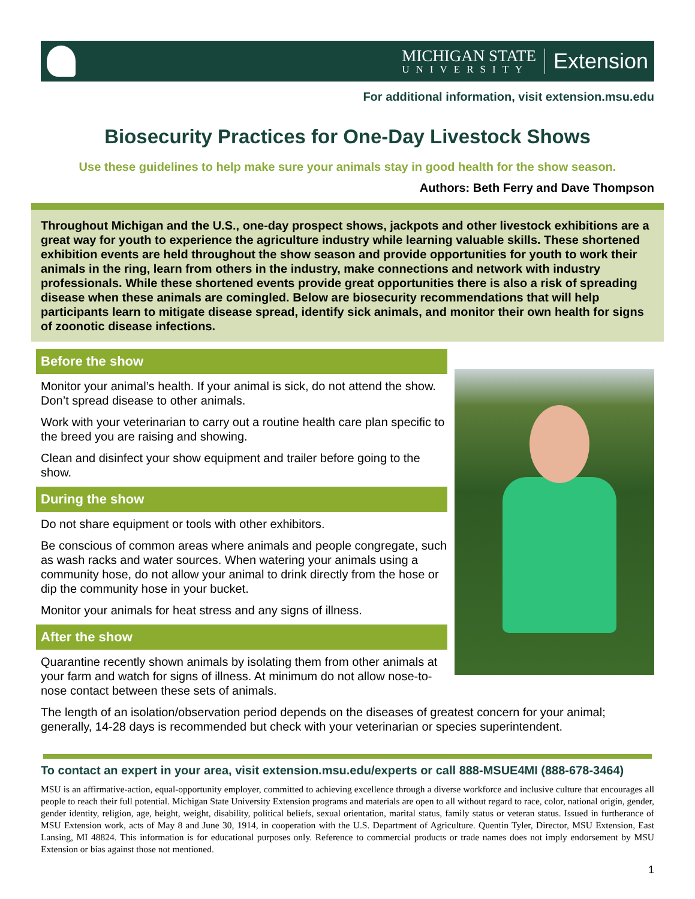MICHIGAN STATE
UNIVERSITY
Extension
For additional information, visit extension.msu.edu
Biosecurity Practices for One-Day Livestock Shows
Use these guidelines to help make sure your animals stay in good health for the show season.
Authors: Beth Ferry and Dave Thompson
Throughout Michigan and the U.S., one-day prospect shows, jackpots and other livestock exhibitions are a great way for youth to experience the agriculture industry while learning valuable skills. These shortened exhibition events are held throughout the show season and provide opportunities for youth to work their animals in the ring, learn from others in the industry, make connections and network with industry professionals. While these shortened events provide great opportunities there is also a risk of spreading disease when these animals are comingled. Below are biosecurity recommendations that will help participants learn to mitigate disease spread, identify sick animals, and monitor their own health for signs of zoonotic disease infections.
Before the show
Monitor your animal’s health. If your animal is sick, do not attend the show. Don’t spread disease to other animals.
Work with your veterinarian to carry out a routine health care plan specific to the breed you are raising and showing.
Clean and disinfect your show equipment and trailer before going to the show.
During the show
Do not share equipment or tools with other exhibitors.
Be conscious of common areas where animals and people congregate, such as wash racks and water sources. When watering your animals using a community hose, do not allow your animal to drink directly from the hose or dip the community hose in your bucket.
Monitor your animals for heat stress and any signs of illness.
After the show
Quarantine recently shown animals by isolating them from other animals at your farm and watch for signs of illness. At minimum do not allow nose-to-nose contact between these sets of animals.
The length of an isolation/observation period depends on the diseases of greatest concern for your animal; generally, 14-28 days is recommended but check with your veterinarian or species superintendent.
To contact an expert in your area, visit extension.msu.edu/experts or call 888-MSUE4MI (888-678-3464)
MSU is an affirmative-action, equal-opportunity employer, committed to achieving excellence through a diverse workforce and inclusive culture that encourages all people to reach their full potential. Michigan State University Extension programs and materials are open to all without regard to race, color, national origin, gender, gender identity, religion, age, height, weight, disability, political beliefs, sexual orientation, marital status, family status or veteran status. Issued in furtherance of MSU Extension work, acts of May 8 and June 30, 1914, in cooperation with the U.S. Department of Agriculture. Quentin Tyler, Director, MSU Extension, East Lansing, MI 48824. This information is for educational purposes only. Reference to commercial products or trade names does not imply endorsement by MSU Extension or bias against those not mentioned.
1